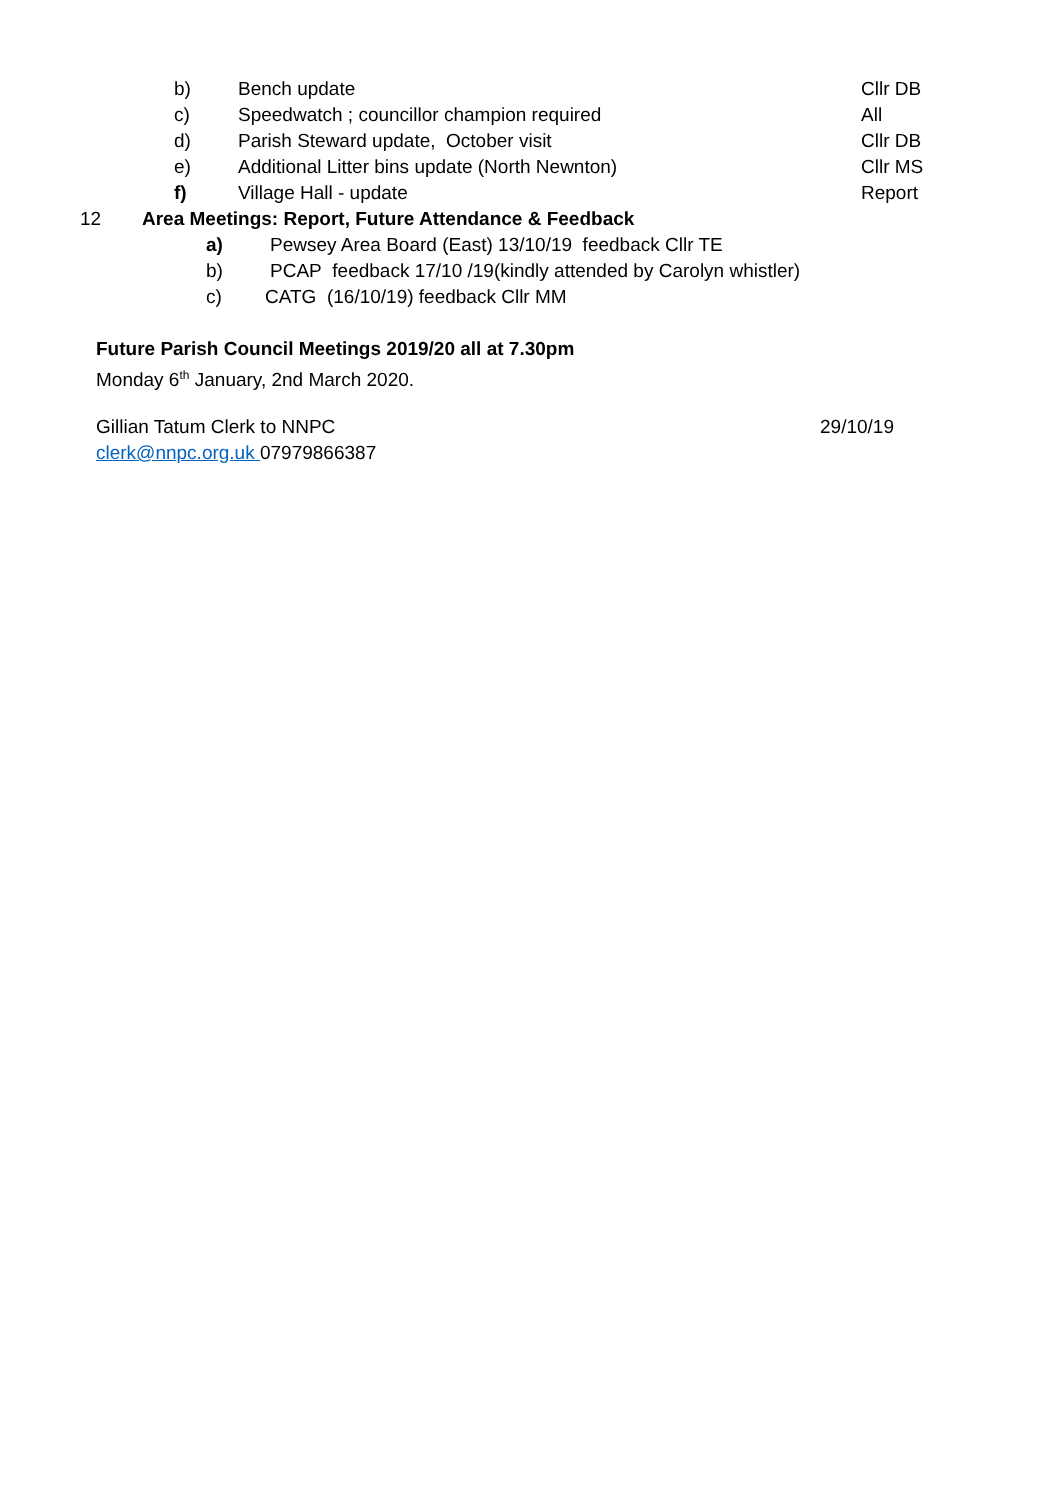b) Bench update Cllr DB
c) Speedwatch ; councillor champion required All
d) Parish Steward update, October visit Cllr DB
e) Additional Litter bins update (North Newnton) Cllr MS
f) Village Hall - update Report
12 Area Meetings: Report, Future Attendance & Feedback a) Pewsey Area Board (East) 13/10/19 feedback Cllr TE
b) PCAP feedback 17/10 /19(kindly attended by Carolyn whistler)
c) CATG (16/10/19) feedback Cllr MM
Future Parish Council Meetings 2019/20 all at 7.30pm Monday 6<sup>th</sup> January, 2nd March 2020. Gillian Tatum Clerk to NNPC 29/10/19
clerk@nnpc.org.uk 07979866387